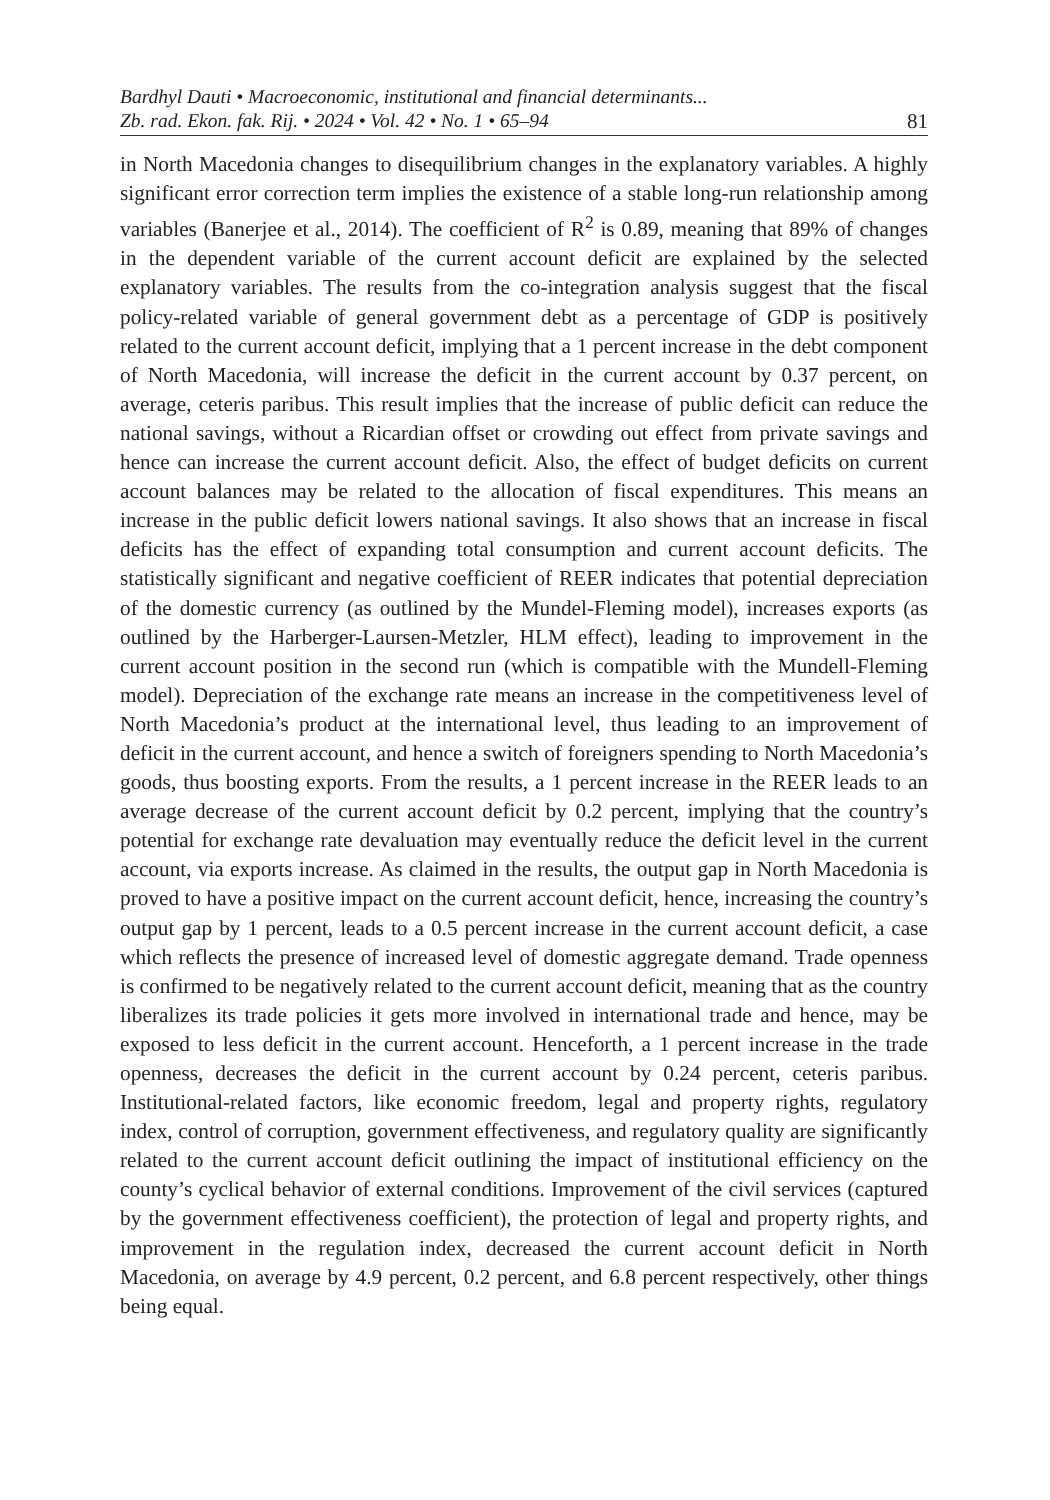Bardhyl Dauti • Macroeconomic, institutional and financial determinants...
Zb. rad. Ekon. fak. Rij. • 2024 • Vol. 42 • No. 1 • 65–94
81
in North Macedonia changes to disequilibrium changes in the explanatory variables. A highly significant error correction term implies the existence of a stable long-run relationship among variables (Banerjee et al., 2014). The coefficient of R<sup>2</sup> is 0.89, meaning that 89% of changes in the dependent variable of the current account deficit are explained by the selected explanatory variables. The results from the co-integration analysis suggest that the fiscal policy-related variable of general government debt as a percentage of GDP is positively related to the current account deficit, implying that a 1 percent increase in the debt component of North Macedonia, will increase the deficit in the current account by 0.37 percent, on average, ceteris paribus. This result implies that the increase of public deficit can reduce the national savings, without a Ricardian offset or crowding out effect from private savings and hence can increase the current account deficit. Also, the effect of budget deficits on current account balances may be related to the allocation of fiscal expenditures. This means an increase in the public deficit lowers national savings. It also shows that an increase in fiscal deficits has the effect of expanding total consumption and current account deficits. The statistically significant and negative coefficient of REER indicates that potential depreciation of the domestic currency (as outlined by the Mundel-Fleming model), increases exports (as outlined by the Harberger-Laursen-Metzler, HLM effect), leading to improvement in the current account position in the second run (which is compatible with the Mundell-Fleming model). Depreciation of the exchange rate means an increase in the competitiveness level of North Macedonia’s product at the international level, thus leading to an improvement of deficit in the current account, and hence a switch of foreigners spending to North Macedonia’s goods, thus boosting exports. From the results, a 1 percent increase in the REER leads to an average decrease of the current account deficit by 0.2 percent, implying that the country’s potential for exchange rate devaluation may eventually reduce the deficit level in the current account, via exports increase. As claimed in the results, the output gap in North Macedonia is proved to have a positive impact on the current account deficit, hence, increasing the country’s output gap by 1 percent, leads to a 0.5 percent increase in the current account deficit, a case which reflects the presence of increased level of domestic aggregate demand. Trade openness is confirmed to be negatively related to the current account deficit, meaning that as the country liberalizes its trade policies it gets more involved in international trade and hence, may be exposed to less deficit in the current account. Henceforth, a 1 percent increase in the trade openness, decreases the deficit in the current account by 0.24 percent, ceteris paribus. Institutional-related factors, like economic freedom, legal and property rights, regulatory index, control of corruption, government effectiveness, and regulatory quality are significantly related to the current account deficit outlining the impact of institutional efficiency on the county’s cyclical behavior of external conditions. Improvement of the civil services (captured by the government effectiveness coefficient), the protection of legal and property rights, and improvement in the regulation index, decreased the current account deficit in North Macedonia, on average by 4.9 percent, 0.2 percent, and 6.8 percent respectively, other things being equal.